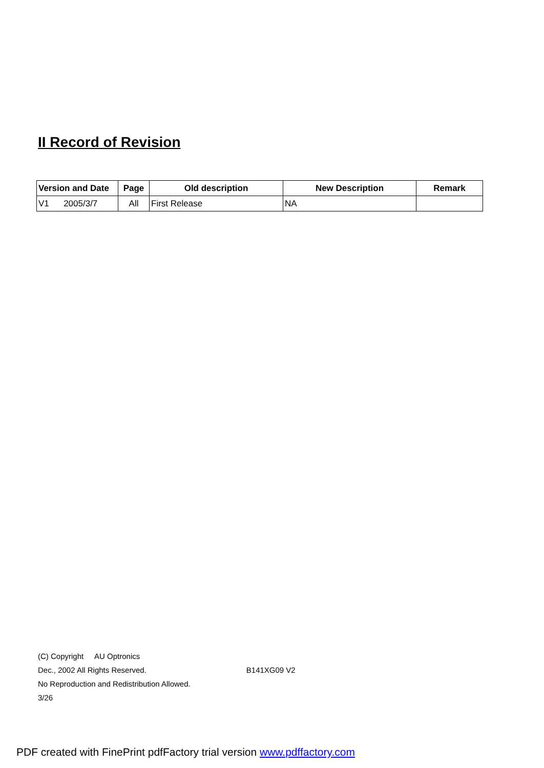II Record of Revision
| Version and Date | Page | Old description | New Description | Remark |
| --- | --- | --- | --- | --- |
| V1 2005/3/7 | All | First Release | NA | |
(C) Copyright AU Optronics
Dec., 2002 All Rights Reserved. B141XG09 V2
No Reproduction and Redistribution Allowed.
3/26
PDF created with FinePrint pdfFactory trial version www.pdffactory.com